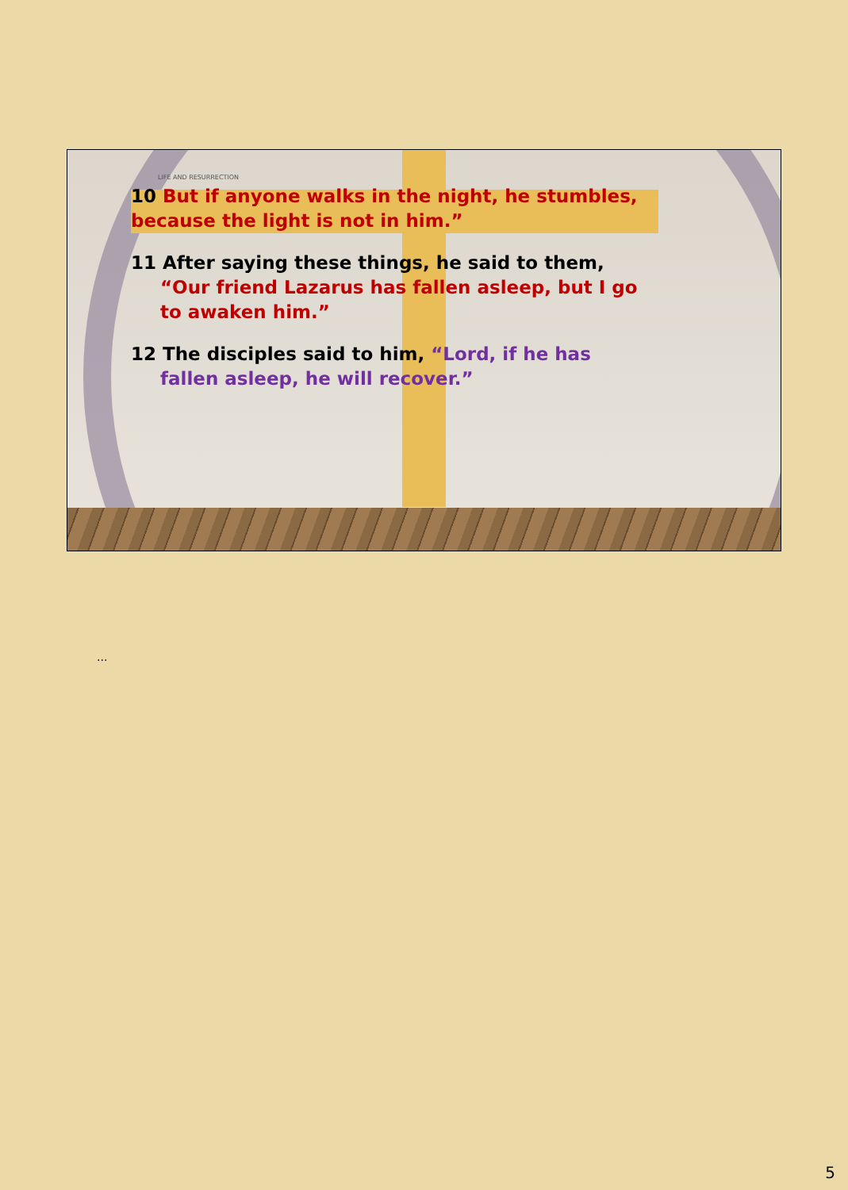LIFE AND RESURRECTION
10 But if anyone walks in the night, he stumbles,
because the light is not in him.”
11 After saying these things, he said to them,
“Our friend Lazarus has fallen asleep, but I go
to awaken him.”
12 The disciples said to him, “Lord, if he has
fallen asleep, he will recover.”
...
5